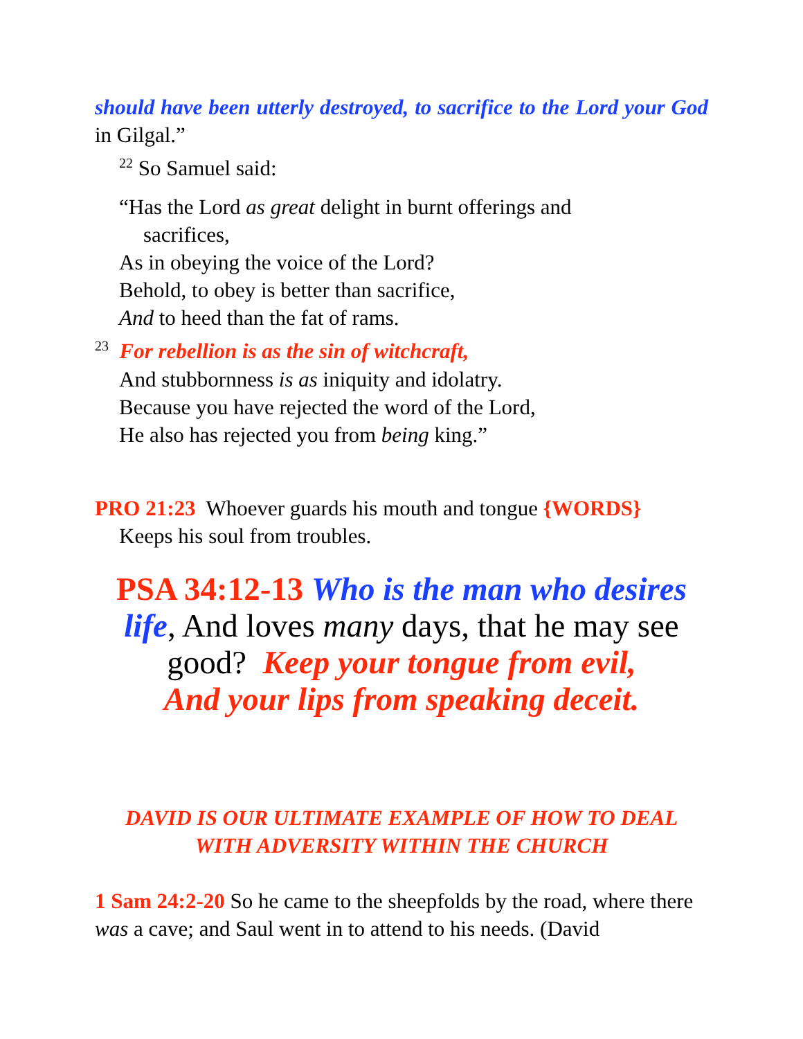should have been utterly destroyed, to sacrifice to the Lord your God in Gilgal.”
<sup>22</sup> So Samuel said:
“Has the Lord as great delight in burnt offerings and
sacrifices,
As in obeying the voice of the Lord?
Behold, to obey is better than sacrifice,
And to heed than the fat of rams.
<sup>23</sup> For rebellion is as the sin of witchcraft,
And stubbornness is as iniquity and idolatry.
Because you have rejected the word of the Lord,
He also has rejected you from being king.”
PRO 21:23 Whoever guards his mouth and tongue {WORDS}
Keeps his soul from troubles.
PSA 34:12-13 Who is the man who desires life, And loves many days, that he may see good? Keep your tongue from evil,
And your lips from speaking deceit.
DAVID IS OUR ULTIMATE EXAMPLE OF HOW TO DEAL
WITH ADVERSITY WITHIN THE CHURCH
1 Sam 24:2-20 So he came to the sheepfolds by the road, where there was a cave; and Saul went in to attend to his needs. (David